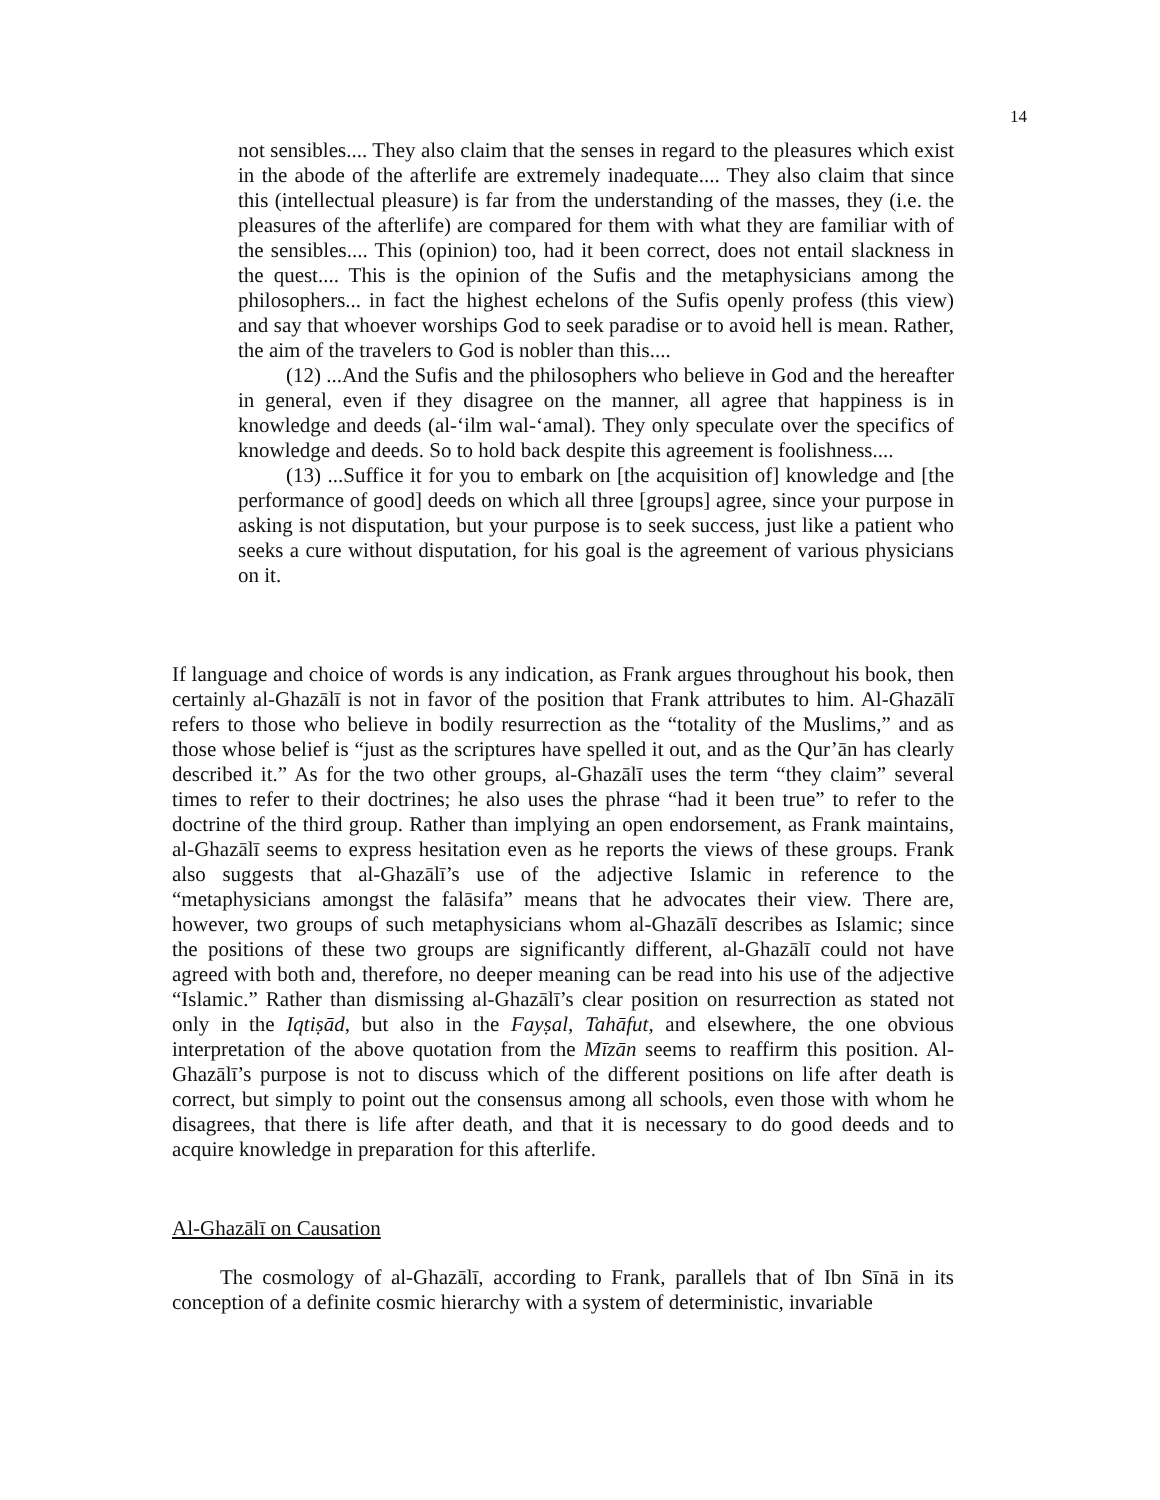14
not sensibles.... They also claim that the senses in regard to the pleasures which exist in the abode of the afterlife are extremely inadequate.... They also claim that since this (intellectual pleasure) is far from the understanding of the masses, they (i.e. the pleasures of the afterlife) are compared for them with what they are familiar with of the sensibles.... This (opinion) too, had it been correct, does not entail slackness in the quest.... This is the opinion of the Sufis and the metaphysicians among the philosophers... in fact the highest echelons of the Sufis openly profess (this view) and say that whoever worships God to seek paradise or to avoid hell is mean. Rather, the aim of the travelers to God is nobler than this....
(12) ...And the Sufis and the philosophers who believe in God and the hereafter in general, even if they disagree on the manner, all agree that happiness is in knowledge and deeds (al-‘ilm wal-‘amal). They only speculate over the specifics of knowledge and deeds. So to hold back despite this agreement is foolishness....
(13) ...Suffice it for you to embark on [the acquisition of] knowledge and [the performance of good] deeds on which all three [groups] agree, since your purpose in asking is not disputation, but your purpose is to seek success, just like a patient who seeks a cure without disputation, for his goal is the agreement of various physicians on it.
If language and choice of words is any indication, as Frank argues throughout his book, then certainly al-Ghazālī is not in favor of the position that Frank attributes to him. Al-Ghazālī refers to those who believe in bodily resurrection as the “totality of the Muslims,” and as those whose belief is “just as the scriptures have spelled it out, and as the Qur’ān has clearly described it.” As for the two other groups, al-Ghazālī uses the term “they claim” several times to refer to their doctrines; he also uses the phrase “had it been true” to refer to the doctrine of the third group. Rather than implying an open endorsement, as Frank maintains, al-Ghazālī seems to express hesitation even as he reports the views of these groups. Frank also suggests that al-Ghazālī’s use of the adjective Islamic in reference to the “metaphysicians amongst the falāsifa” means that he advocates their view. There are, however, two groups of such metaphysicians whom al-Ghazālī describes as Islamic; since the positions of these two groups are significantly different, al-Ghazālī could not have agreed with both and, therefore, no deeper meaning can be read into his use of the adjective “Islamic.” Rather than dismissing al-Ghazālī’s clear position on resurrection as stated not only in the Iqtiṣād, but also in the Fayṣal, Tahāfut, and elsewhere, the one obvious interpretation of the above quotation from the Mīzān seems to reaffirm this position. Al-Ghazālī’s purpose is not to discuss which of the different positions on life after death is correct, but simply to point out the consensus among all schools, even those with whom he disagrees, that there is life after death, and that it is necessary to do good deeds and to acquire knowledge in preparation for this afterlife.
Al-Ghazālī on Causation
The cosmology of al-Ghazālī, according to Frank, parallels that of Ibn Sīnā in its conception of a definite cosmic hierarchy with a system of deterministic, invariable